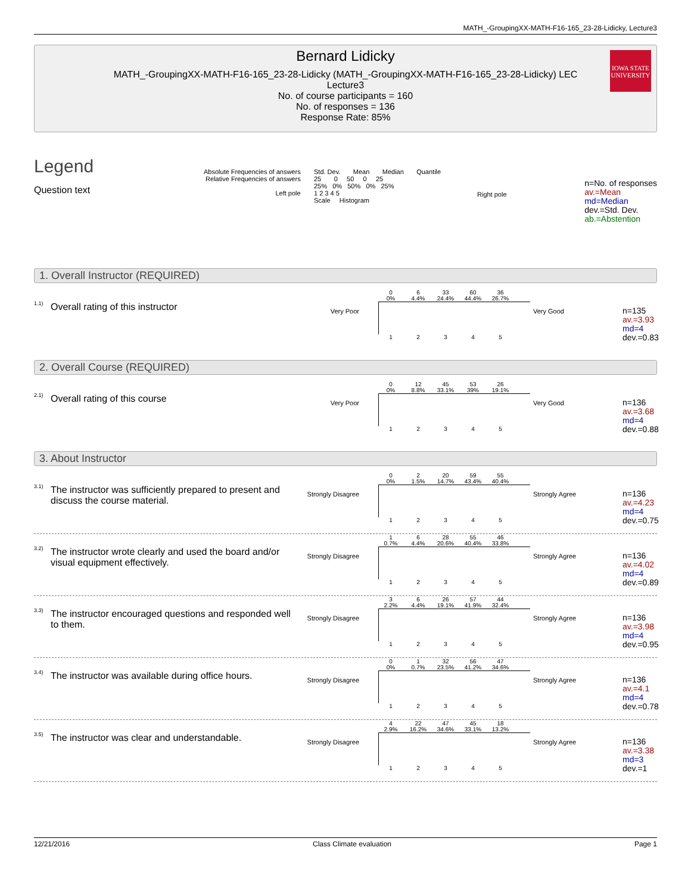MATH_-GroupingXX-MATH-F16-165_23-28-Lidicky, Lecture3
Bernard Lidicky
MATH_-GroupingXX-MATH-F16-165_23-28-Lidicky (MATH_-GroupingXX-MATH-F16-165_23-28-Lidicky) LEC
Lecture3
No. of course participants = 160
No. of responses = 136
Response Rate: 85%
IOWA STATE
UNIVERSITY
Legend
Question text
Absolute Frequencies of answers
Relative Frequencies of answers
Left pole
Std. Dev. Mean Median Quantile
25 0 50 0 25
25% 0% 50% 0% 25%
1 2 3 4 5
Scale Histogram
Right pole
n=No. of responses
av.=Mean
md=Median
dev.=Std. Dev.
ab.=Abstention
1. Overall Instructor (REQUIRED)
<sup>1.1)</sup>Overall rating of this instructor Very Poor
| 0 | 6 | 33 | 60 | 36 |
| 0% | 4.4% | 24.4% | 44.4% | 26.7% |
| 1 | 2 | 3 | 4 | 5 |
Very Good
n=135
av.=3.93
md=4
dev.=0.83
2. Overall Course (REQUIRED)
<sup>2.1)</sup>Overall rating of this course Very Poor
| 0 | 12 | 45 | 53 | 26 |
| 0% | 8.8% | 33.1% | 39% | 19.1% |
| 1 | 2 | 3 | 4 | 5 |
Very Good
n=136
av.=3.68
md=4
dev.=0.88
3. About Instructor
<sup>3.1)</sup>The instructor was sufficiently prepared to present and discuss the course material.
Strongly Disagree
| 0 | 2 | 20 | 59 | 55 |
| 0% | 1.5% | 14.7% | 43.4% | 40.4% |
| 1 | 2 | 3 | 4 | 5 |
Strongly Agree
n=136
av.=4.23
md=4
dev.=0.75
<sup>3.2)</sup>The instructor wrote clearly and used the board and/or visual equipment effectively.
Strongly Disagree
| 1 | 6 | 28 | 55 | 46 |
| 0.7% | 4.4% | 20.6% | 40.4% | 33.8% |
| 1 | 2 | 3 | 4 | 5 |
Strongly Agree
n=136
av.=4.02
md=4
dev.=0.89
<sup>3.3)</sup>The instructor encouraged questions and responded well to them.
Strongly Disagree
| 3 | 6 | 26 | 57 | 44 |
| 2.2% | 4.4% | 19.1% | 41.9% | 32.4% |
| 1 | 2 | 3 | 4 | 5 |
Strongly Agree
n=136
av.=3.98
md=4
dev.=0.95
<sup>3.4)</sup>The instructor was available during office hours.
Strongly Disagree
| 0 | 1 | 32 | 56 | 47 |
| 0% | 0.7% | 23.5% | 41.2% | 34.6% |
| 1 | 2 | 3 | 4 | 5 |
Strongly Agree
n=136
av.=4.1
md=4
dev.=0.78
<sup>3.5)</sup>The instructor was clear and understandable.
Strongly Disagree
| 4 | 22 | 47 | 45 | 18 |
| 2.9% | 16.2% | 34.6% | 33.1% | 13.2% |
| 1 | 2 | 3 | 4 | 5 |
Strongly Agree
n=136
av.=3.38
md=3
dev.=1
12/21/2016 Class Climate evaluation Page 1